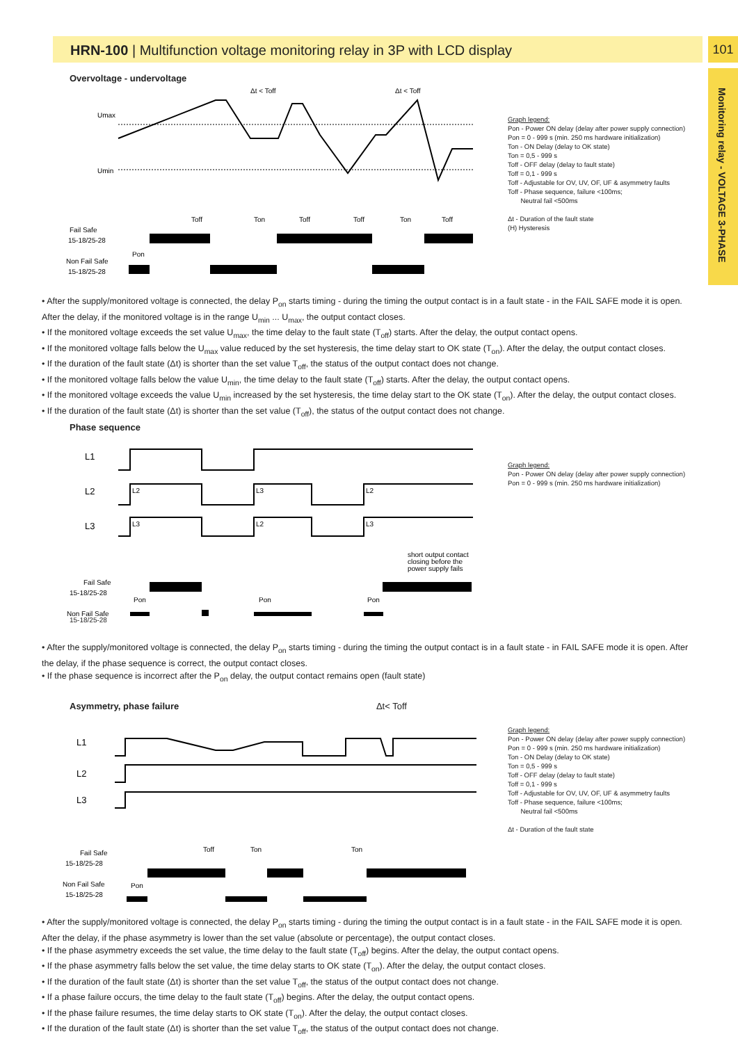HRN-100 | Multifunction voltage monitoring relay in 3P with LCD display 101
Monitoring relay - VOLTAGE 3-PHASE
Overvoltage - undervoltage
Umax
Umin
Fail Safe
15-18/25-28
Non Fail Safe
15-18/25-28
Pon
Toff
Ton
Toff
Toff
Ton
Toff
Δt < Toff
Δt < Toff
Graph legend:
Pon - Power ON delay (delay after power supply connection)
Pon = 0 - 999 s (min. 250 ms hardware initialization)
Ton - ON Delay (delay to OK state)
Ton = 0,5 - 999 s
Toff - OFF delay (delay to fault state)
Toff = 0,1 - 999 s
Toff - Adjustable for OV, UV, OF, UF & asymmetry faults
Toff - Phase sequence, failure <100ms;
Neutral fail <500ms
Δt - Duration of the fault state
(H) Hysteresis
• After the supply/monitored voltage is connected, the delay P<sub>on</sub> starts timing - during the timing the output contact is in a fault state - in the FAIL SAFE mode it is open. After the delay, if the monitored voltage is in the range U<sub>min</sub> ... U<sub>max</sub>, the output contact closes.
• If the monitored voltage exceeds the set value U<sub>max</sub>, the time delay to the fault state (T<sub>off</sub>) starts. After the delay, the output contact opens.
• If the monitored voltage falls below the U<sub>max</sub> value reduced by the set hysteresis, the time delay start to OK state (T<sub>on</sub>). After the delay, the output contact closes.
• If the duration of the fault state (Δt) is shorter than the set value T<sub>off</sub>, the status of the output contact does not change.
• If the monitored voltage falls below the value U<sub>min</sub>, the time delay to the fault state (T<sub>off</sub>) starts. After the delay, the output contact opens.
• If the monitored voltage exceeds the value U<sub>min</sub> increased by the set hysteresis, the time delay start to the OK state (T<sub>on</sub>). After the delay, the output contact closes.
• If the duration of the fault state (Δt) is shorter than the set value (T<sub>off</sub>), the status of the output contact does not change.
Phase sequence
L1
L2
L3
L2
L3
L2
L3
L2
L3
short output contact
closing before the
power supply fails
Fail Safe
15-18/25-28
Non Fail Safe
Pon
Pon
Pon
15-18/25-28
Graph legend:
Pon - Power ON delay (delay after power supply connection)
Pon = 0 - 999 s (min. 250 ms hardware initialization)
• After the supply/monitored voltage is connected, the delay P<sub>on</sub> starts timing - during the timing the output contact is in a fault state - in FAIL SAFE mode it is open. After the delay, if the phase sequence is correct, the output contact closes.
• If the phase sequence is incorrect after the P<sub>on</sub> delay, the output contact remains open (fault state)
Asymmetry, phase failure Δt< Toff
L1
L2
L3
Fail Safe
15-18/25-28
Non Fail Safe
15-18/25-28
Pon
Toff
Ton
Ton
Graph legend:
Pon - Power ON delay (delay after power supply connection)
Pon = 0 - 999 s (min. 250 ms hardware initialization)
Ton - ON Delay (delay to OK state)
Ton = 0,5 - 999 s
Toff - OFF delay (delay to fault state)
Toff = 0,1 - 999 s
Toff - Adjustable for OV, UV, OF, UF & asymmetry faults
Toff - Phase sequence, failure <100ms;
Neutral fail <500ms
Δt - Duration of the fault state
• After the supply/monitored voltage is connected, the delay P<sub>on</sub> starts timing - during the timing the output contact is in a fault state - in the FAIL SAFE mode it is open. After the delay, if the phase asymmetry is lower than the set value (absolute or percentage), the output contact closes.
• If the phase asymmetry exceeds the set value, the time delay to the fault state (T<sub>off</sub>) begins. After the delay, the output contact opens.
• If the phase asymmetry falls below the set value, the time delay starts to OK state (T<sub>on</sub>). After the delay, the output contact closes.
• If the duration of the fault state (Δt) is shorter than the set value T<sub>off</sub>, the status of the output contact does not change.
• If a phase failure occurs, the time delay to the fault state (T<sub>off</sub>) begins. After the delay, the output contact opens.
• If the phase failure resumes, the time delay starts to OK state (T<sub>on</sub>). After the delay, the output contact closes.
• If the duration of the fault state (Δt) is shorter than the set value T<sub>off</sub>, the status of the output contact does not change.